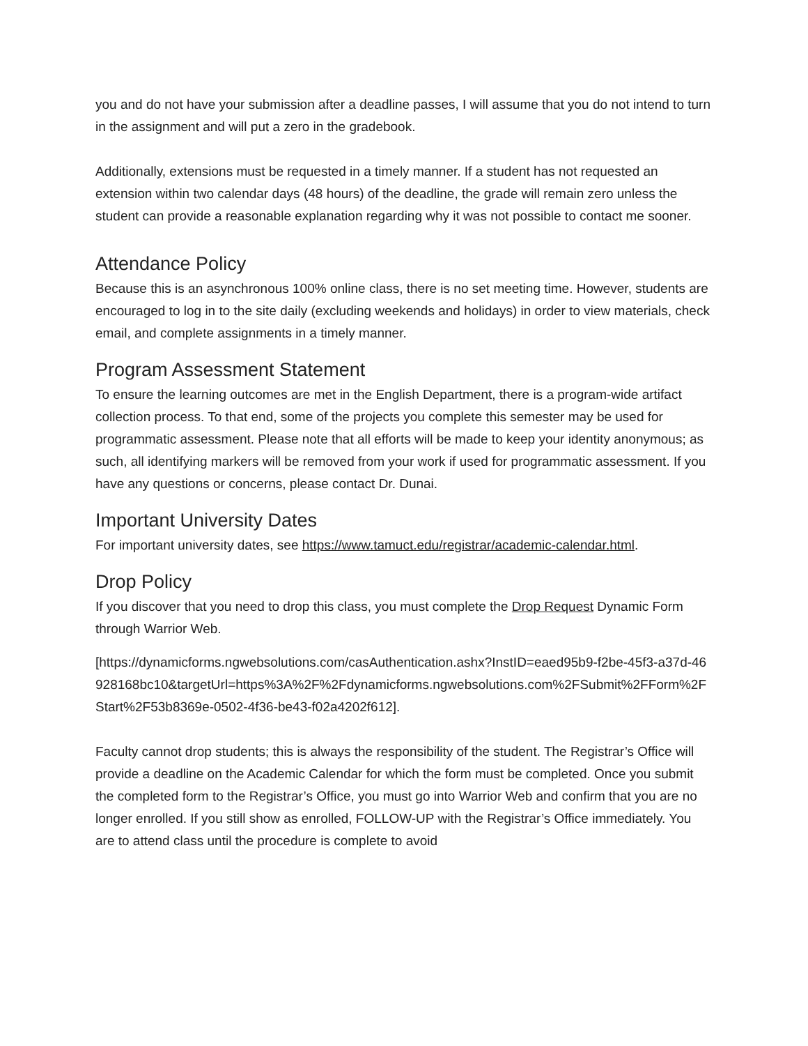you and do not have your submission after a deadline passes, I will assume that you do not intend to turn in the assignment and will put a zero in the gradebook.
Additionally, extensions must be requested in a timely manner. If a student has not requested an extension within two calendar days (48 hours) of the deadline, the grade will remain zero unless the student can provide a reasonable explanation regarding why it was not possible to contact me sooner.
Attendance Policy
Because this is an asynchronous 100% online class, there is no set meeting time. However, students are encouraged to log in to the site daily (excluding weekends and holidays) in order to view materials, check email, and complete assignments in a timely manner.
Program Assessment Statement
To ensure the learning outcomes are met in the English Department, there is a program-wide artifact collection process. To that end, some of the projects you complete this semester may be used for programmatic assessment. Please note that all efforts will be made to keep your identity anonymous; as such, all identifying markers will be removed from your work if used for programmatic assessment. If you have any questions or concerns, please contact Dr. Dunai.
Important University Dates
For important university dates, see https://www.tamuct.edu/registrar/academic-calendar.html.
Drop Policy
If you discover that you need to drop this class, you must complete the Drop Request Dynamic Form through Warrior Web.
[https://dynamicforms.ngwebsolutions.com/casAuthentication.ashx?InstID=eaed95b9-f2be-45f3-a37d-46928168bc10&targetUrl=https%3A%2F%2Fdynamicforms.ngwebsolutions.com%2FSubmit%2FForm%2FStart%2F53b8369e-0502-4f36-be43-f02a4202f612].
Faculty cannot drop students; this is always the responsibility of the student. The Registrar’s Office will provide a deadline on the Academic Calendar for which the form must be completed. Once you submit the completed form to the Registrar’s Office, you must go into Warrior Web and confirm that you are no longer enrolled. If you still show as enrolled, FOLLOW-UP with the Registrar’s Office immediately. You are to attend class until the procedure is complete to avoid